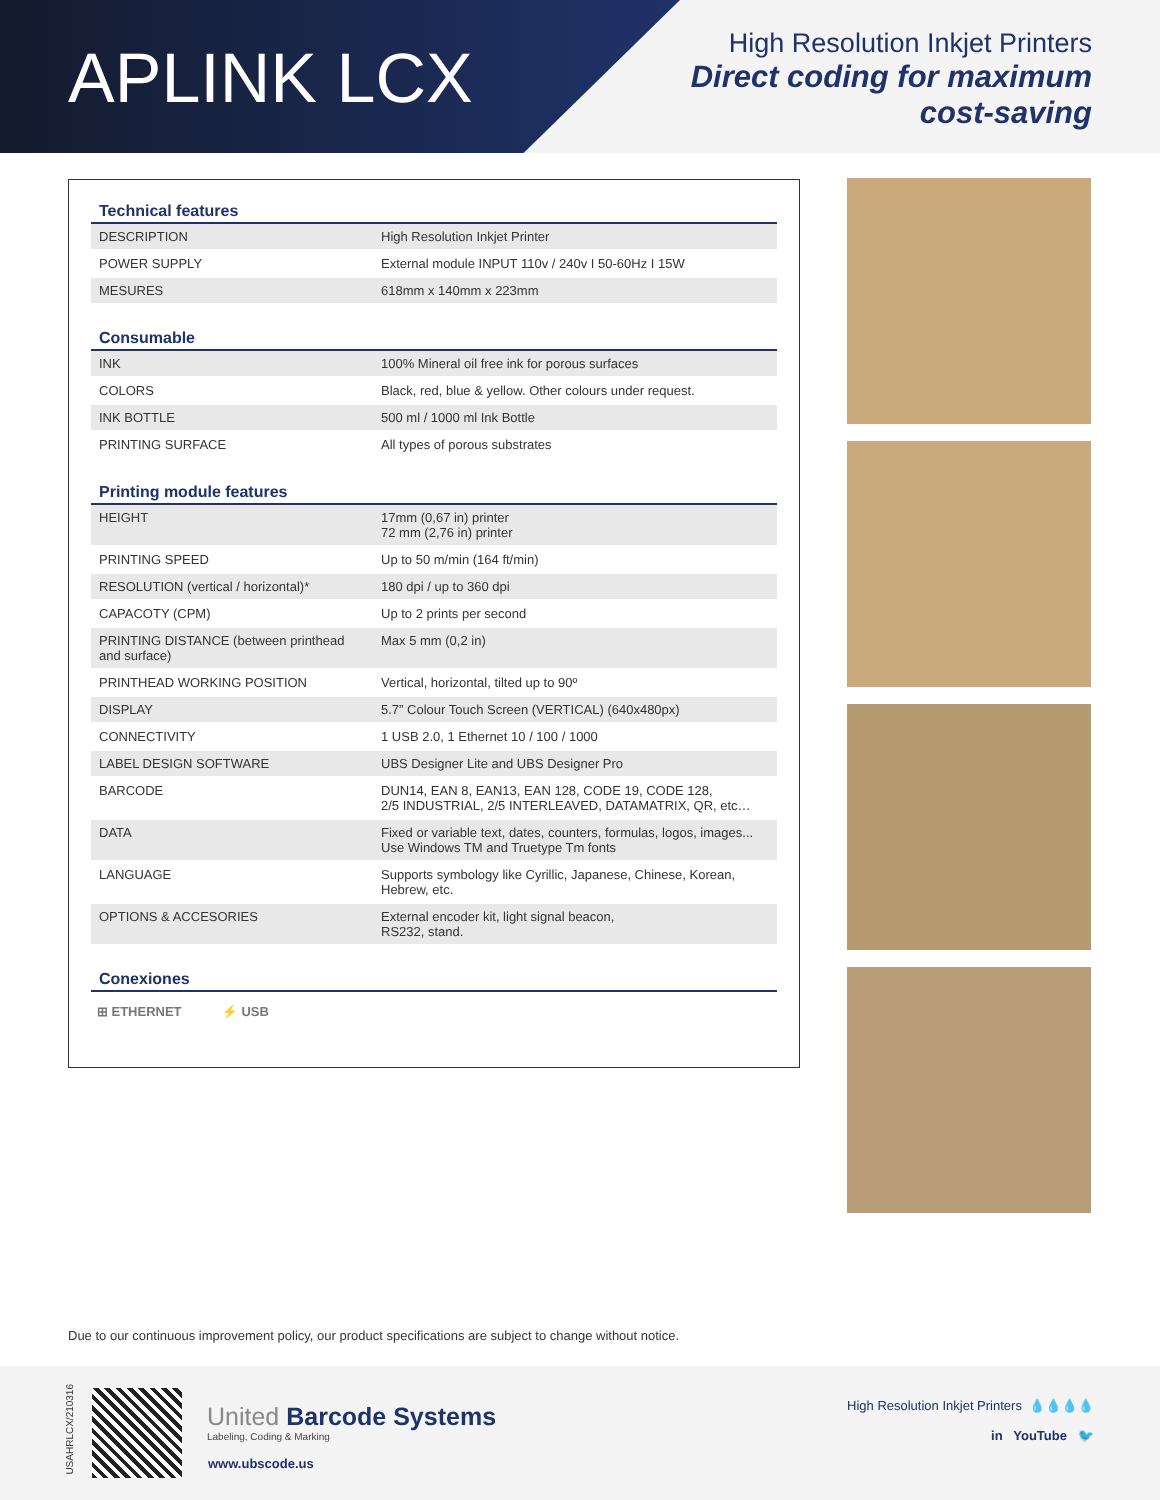APLINK LCX
High Resolution Inkjet Printers
Direct coding for maximum
cost-saving
Technical features
| DESCRIPTION | High Resolution Inkjet Printer |
| POWER SUPPLY | External module INPUT 110v / 240v I 50-60Hz I 15W |
| MESURES | 618mm x 140mm x 223mm |
Consumable
| INK | 100% Mineral oil free ink for porous surfaces |
| COLORS | Black, red, blue & yellow. Other colours under request. |
| INK BOTTLE | 500 ml / 1000 ml Ink Bottle |
| PRINTING SURFACE | All types of porous substrates |
Printing module features
| HEIGHT | 17mm (0,67 in) printer 72 mm (2,76 in) printer |
| PRINTING SPEED | Up to 50 m/min (164 ft/min) |
| RESOLUTION (vertical / horizontal)* | 180 dpi / up to 360 dpi |
| CAPACOTY (CPM) | Up to 2 prints per second |
| PRINTING DISTANCE (between printhead and surface) | Max 5 mm (0,2 in) |
| PRINTHEAD WORKING POSITION | Vertical, horizontal, tilted up to 90º |
| DISPLAY | 5.7” Colour Touch Screen (VERTICAL) (640x480px) |
| CONNECTIVITY | 1 USB 2.0, 1 Ethernet 10 / 100 / 1000 |
| LABEL DESIGN SOFTWARE | UBS Designer Lite and UBS Designer Pro |
| BARCODE | DUN14, EAN 8, EAN13, EAN 128, CODE 19, CODE 128, 2/5 INDUSTRIAL, 2/5 INTERLEAVED, DATAMATRIX, QR, etc… |
| DATA | Fixed or variable text, dates, counters, formulas, logos, images... Use Windows TM and Truetype Tm fonts |
| LANGUAGE | Supports symbology like Cyrillic, Japanese, Chinese, Korean, Hebrew, etc. |
| OPTIONS & ACCESORIES | External encoder kit, light signal beacon, RS232, stand. |
Conexiones
⊞ ETHERNET ⚡ USB
Due to our continuous improvement policy, our product specifications are subject to change without notice.
USAHRLCX/210316
United Barcode Systems
Labeling, Coding & Marking
www.ubscode.us
High Resolution Inkjet Printers 💧💧💧💧
in YouTube 🐦